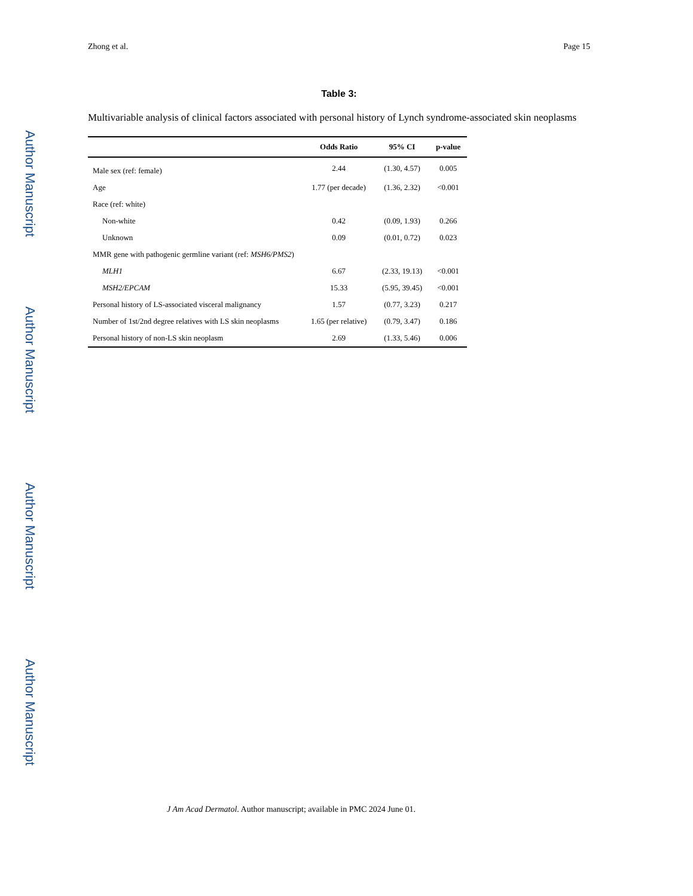Author Manuscript
Author Manuscript
Author Manuscript
Author Manuscript
Zhong et al. Page 15
Table 3:
Multivariable analysis of clinical factors associated with personal history of Lynch syndrome-associated skin neoplasms
| | Odds Ratio | 95% CI | p-value |
| --- | --- | --- | --- |
| Male sex (ref: female) | 2.44 | (1.30, 4.57) | 0.005 |
| Age | 1.77 (per decade) | (1.36, 2.32) | <0.001 |
| Race (ref: white) | | | |
| Non-white | 0.42 | (0.09, 1.93) | 0.266 |
| Unknown | 0.09 | (0.01, 0.72) | 0.023 |
| MMR gene with pathogenic germline variant (ref: MSH6/PMS2 ) | | | |
| MLH1 | 6.67 | (2.33, 19.13) | <0.001 |
| MSH2/EPCAM | 15.33 | (5.95, 39.45) | <0.001 |
| Personal history of LS-associated visceral malignancy | 1.57 | (0.77, 3.23) | 0.217 |
| Number of 1st/2nd degree relatives with LS skin neoplasms | 1.65 (per relative) | (0.79, 3.47) | 0.186 |
| Personal history of non-LS skin neoplasm | 2.69 | (1.33, 5.46) | 0.006 |
J Am Acad Dermatol. Author manuscript; available in PMC 2024 June 01.